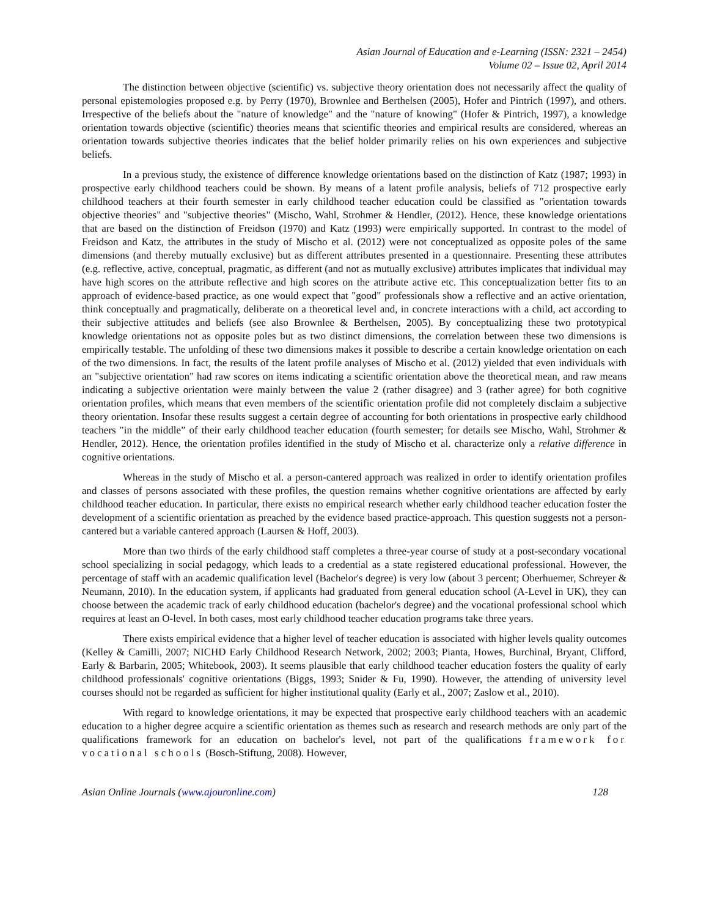Asian Journal of Education and e-Learning (ISSN: 2321 – 2454)
Volume 02 – Issue 02, April 2014
The distinction between objective (scientific) vs. subjective theory orientation does not necessarily affect the quality of personal epistemologies proposed e.g. by Perry (1970), Brownlee and Berthelsen (2005), Hofer and Pintrich (1997), and others. Irrespective of the beliefs about the "nature of knowledge" and the "nature of knowing" (Hofer & Pintrich, 1997), a knowledge orientation towards objective (scientific) theories means that scientific theories and empirical results are considered, whereas an orientation towards subjective theories indicates that the belief holder primarily relies on his own experiences and subjective beliefs.
In a previous study, the existence of difference knowledge orientations based on the distinction of Katz (1987; 1993) in prospective early childhood teachers could be shown. By means of a latent profile analysis, beliefs of 712 prospective early childhood teachers at their fourth semester in early childhood teacher education could be classified as "orientation towards objective theories" and "subjective theories" (Mischo, Wahl, Strohmer & Hendler, (2012). Hence, these knowledge orientations that are based on the distinction of Freidson (1970) and Katz (1993) were empirically supported. In contrast to the model of Freidson and Katz, the attributes in the study of Mischo et al. (2012) were not conceptualized as opposite poles of the same dimensions (and thereby mutually exclusive) but as different attributes presented in a questionnaire. Presenting these attributes (e.g. reflective, active, conceptual, pragmatic, as different (and not as mutually exclusive) attributes implicates that individual may have high scores on the attribute reflective and high scores on the attribute active etc. This conceptualization better fits to an approach of evidence-based practice, as one would expect that "good" professionals show a reflective and an active orientation, think conceptually and pragmatically, deliberate on a theoretical level and, in concrete interactions with a child, act according to their subjective attitudes and beliefs (see also Brownlee & Berthelsen, 2005). By conceptualizing these two prototypical knowledge orientations not as opposite poles but as two distinct dimensions, the correlation between these two dimensions is empirically testable. The unfolding of these two dimensions makes it possible to describe a certain knowledge orientation on each of the two dimensions. In fact, the results of the latent profile analyses of Mischo et al. (2012) yielded that even individuals with an "subjective orientation" had raw scores on items indicating a scientific orientation above the theoretical mean, and raw means indicating a subjective orientation were mainly between the value 2 (rather disagree) and 3 (rather agree) for both cognitive orientation profiles, which means that even members of the scientific orientation profile did not completely disclaim a subjective theory orientation. Insofar these results suggest a certain degree of accounting for both orientations in prospective early childhood teachers "in the middle” of their early childhood teacher education (fourth semester; for details see Mischo, Wahl, Strohmer & Hendler, 2012). Hence, the orientation profiles identified in the study of Mischo et al. characterize only a relative difference in cognitive orientations.
Whereas in the study of Mischo et al. a person-cantered approach was realized in order to identify orientation profiles and classes of persons associated with these profiles, the question remains whether cognitive orientations are affected by early childhood teacher education. In particular, there exists no empirical research whether early childhood teacher education foster the development of a scientific orientation as preached by the evidence based practice-approach. This question suggests not a person-cantered but a variable cantered approach (Laursen & Hoff, 2003).
More than two thirds of the early childhood staff completes a three-year course of study at a post-secondary vocational school specializing in social pedagogy, which leads to a credential as a state registered educational professional. However, the percentage of staff with an academic qualification level (Bachelor's degree) is very low (about 3 percent; Oberhuemer, Schreyer & Neumann, 2010). In the education system, if applicants had graduated from general education school (A-Level in UK), they can choose between the academic track of early childhood education (bachelor's degree) and the vocational professional school which requires at least an O-level. In both cases, most early childhood teacher education programs take three years.
There exists empirical evidence that a higher level of teacher education is associated with higher levels quality outcomes (Kelley & Camilli, 2007; NICHD Early Childhood Research Network, 2002; 2003; Pianta, Howes, Burchinal, Bryant, Clifford, Early & Barbarin, 2005; Whitebook, 2003). It seems plausible that early childhood teacher education fosters the quality of early childhood professionals' cognitive orientations (Biggs, 1993; Snider & Fu, 1990). However, the attending of university level courses should not be regarded as sufficient for higher institutional quality (Early et al., 2007; Zaslow et al., 2010).
With regard to knowledge orientations, it may be expected that prospective early childhood teachers with an academic education to a higher degree acquire a scientific orientation as themes such as research and research methods are only part of the qualifications framework for an education on bachelor's level, not part of the qualifications framework for vocational schools (Bosch-Stiftung, 2008). However,
Asian Online Journals (www.ajouronline.com) 128